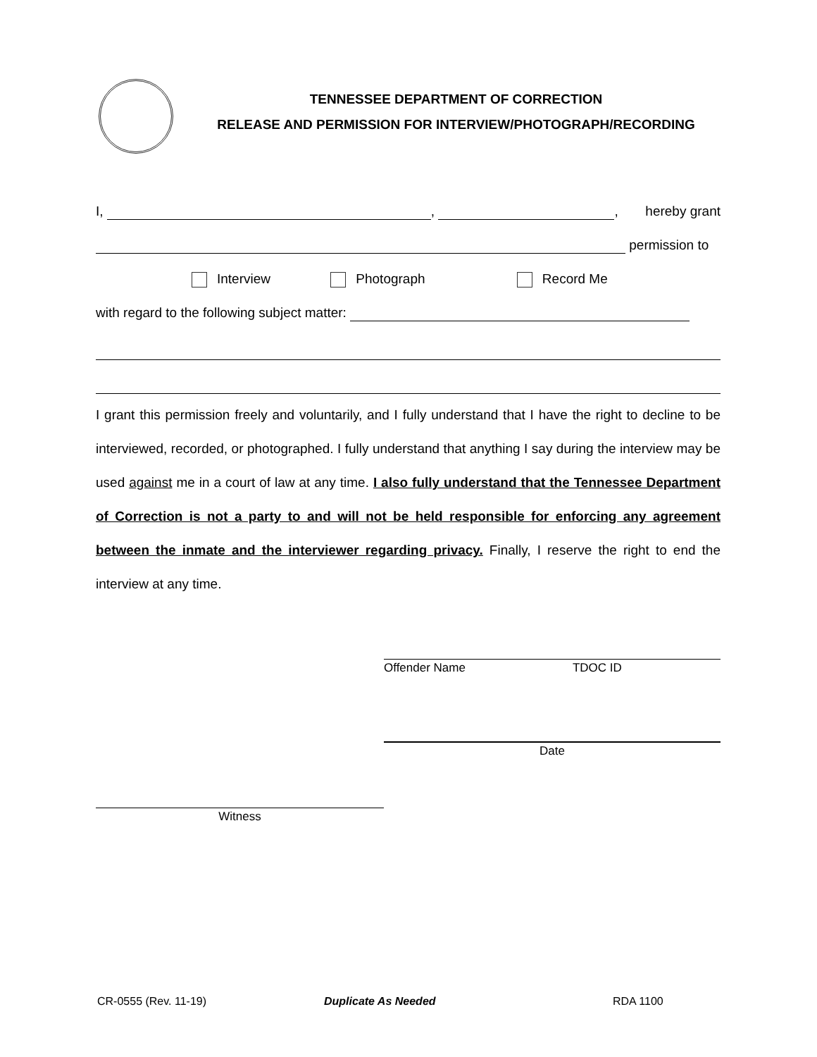TENNESSEE DEPARTMENT OF CORRECTION
RELEASE AND PERMISSION FOR INTERVIEW/PHOTOGRAPH/RECORDING
I, , , hereby grant
permission to
Interview Photograph Record Me
with regard to the following subject matter:
I grant this permission freely and voluntarily, and I fully understand that I have the right to decline to be interviewed, recorded, or photographed. I fully understand that anything I say during the interview may be used against me in a court of law at any time. I also fully understand that the Tennessee Department of Correction is not a party to and will not be held responsible for enforcing any agreement between the inmate and the interviewer regarding privacy. Finally, I reserve the right to end the interview at any time.
Offender Name TDOC ID
Date
Witness
CR-0555 (Rev. 11-19) Duplicate As Needed RDA 1100